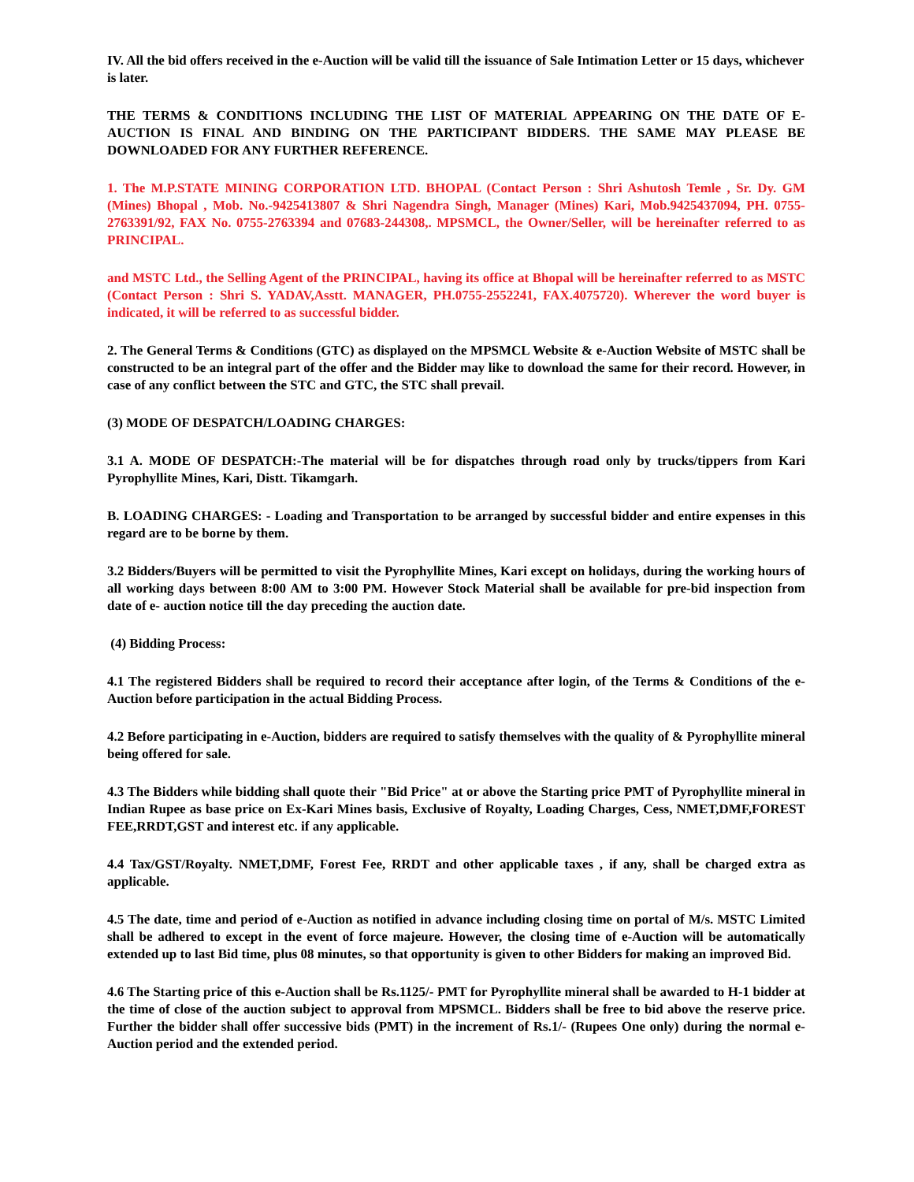IV. All the bid offers received in the e-Auction will be valid till the issuance of Sale Intimation Letter or 15 days, whichever is later.
THE TERMS & CONDITIONS INCLUDING THE LIST OF MATERIAL APPEARING ON THE DATE OF E-AUCTION IS FINAL AND BINDING ON THE PARTICIPANT BIDDERS. THE SAME MAY PLEASE BE DOWNLOADED FOR ANY FURTHER REFERENCE.
1. The M.P.STATE MINING CORPORATION LTD. BHOPAL (Contact Person : Shri Ashutosh Temle , Sr. Dy. GM (Mines) Bhopal , Mob. No.-9425413807 & Shri Nagendra Singh, Manager (Mines) Kari, Mob.9425437094, PH. 0755-2763391/92, FAX No. 0755-2763394 and 07683-244308,. MPSMCL, the Owner/Seller, will be hereinafter referred to as PRINCIPAL.
and MSTC Ltd., the Selling Agent of the PRINCIPAL, having its office at Bhopal will be hereinafter referred to as MSTC (Contact Person : Shri S. YADAV,Asstt. MANAGER, PH.0755-2552241, FAX.4075720). Wherever the word buyer is indicated, it will be referred to as successful bidder.
2. The General Terms & Conditions (GTC) as displayed on the MPSMCL Website & e-Auction Website of MSTC shall be constructed to be an integral part of the offer and the Bidder may like to download the same for their record. However, in case of any conflict between the STC and GTC, the STC shall prevail.
(3) MODE OF DESPATCH/LOADING CHARGES:
3.1 A. MODE OF DESPATCH:-The material will be for dispatches through road only by trucks/tippers from Kari Pyrophyllite Mines, Kari, Distt. Tikamgarh.
B. LOADING CHARGES: - Loading and Transportation to be arranged by successful bidder and entire expenses in this regard are to be borne by them.
3.2 Bidders/Buyers will be permitted to visit the Pyrophyllite Mines, Kari except on holidays, during the working hours of all working days between 8:00 AM to 3:00 PM. However Stock Material shall be available for pre-bid inspection from date of e- auction notice till the day preceding the auction date.
(4) Bidding Process:
4.1 The registered Bidders shall be required to record their acceptance after login, of the Terms & Conditions of the e-Auction before participation in the actual Bidding Process.
4.2 Before participating in e-Auction, bidders are required to satisfy themselves with the quality of & Pyrophyllite mineral being offered for sale.
4.3 The Bidders while bidding shall quote their "Bid Price" at or above the Starting price PMT of Pyrophyllite mineral in Indian Rupee as base price on Ex-Kari Mines basis, Exclusive of Royalty, Loading Charges, Cess, NMET,DMF,FOREST FEE,RRDT,GST and interest etc. if any applicable.
4.4 Tax/GST/Royalty. NMET,DMF, Forest Fee, RRDT and other applicable taxes , if any, shall be charged extra as applicable.
4.5 The date, time and period of e-Auction as notified in advance including closing time on portal of M/s. MSTC Limited shall be adhered to except in the event of force majeure. However, the closing time of e-Auction will be automatically extended up to last Bid time, plus 08 minutes, so that opportunity is given to other Bidders for making an improved Bid.
4.6 The Starting price of this e-Auction shall be Rs.1125/- PMT for Pyrophyllite mineral shall be awarded to H-1 bidder at the time of close of the auction subject to approval from MPSMCL. Bidders shall be free to bid above the reserve price. Further the bidder shall offer successive bids (PMT) in the increment of Rs.1/- (Rupees One only) during the normal e-Auction period and the extended period.